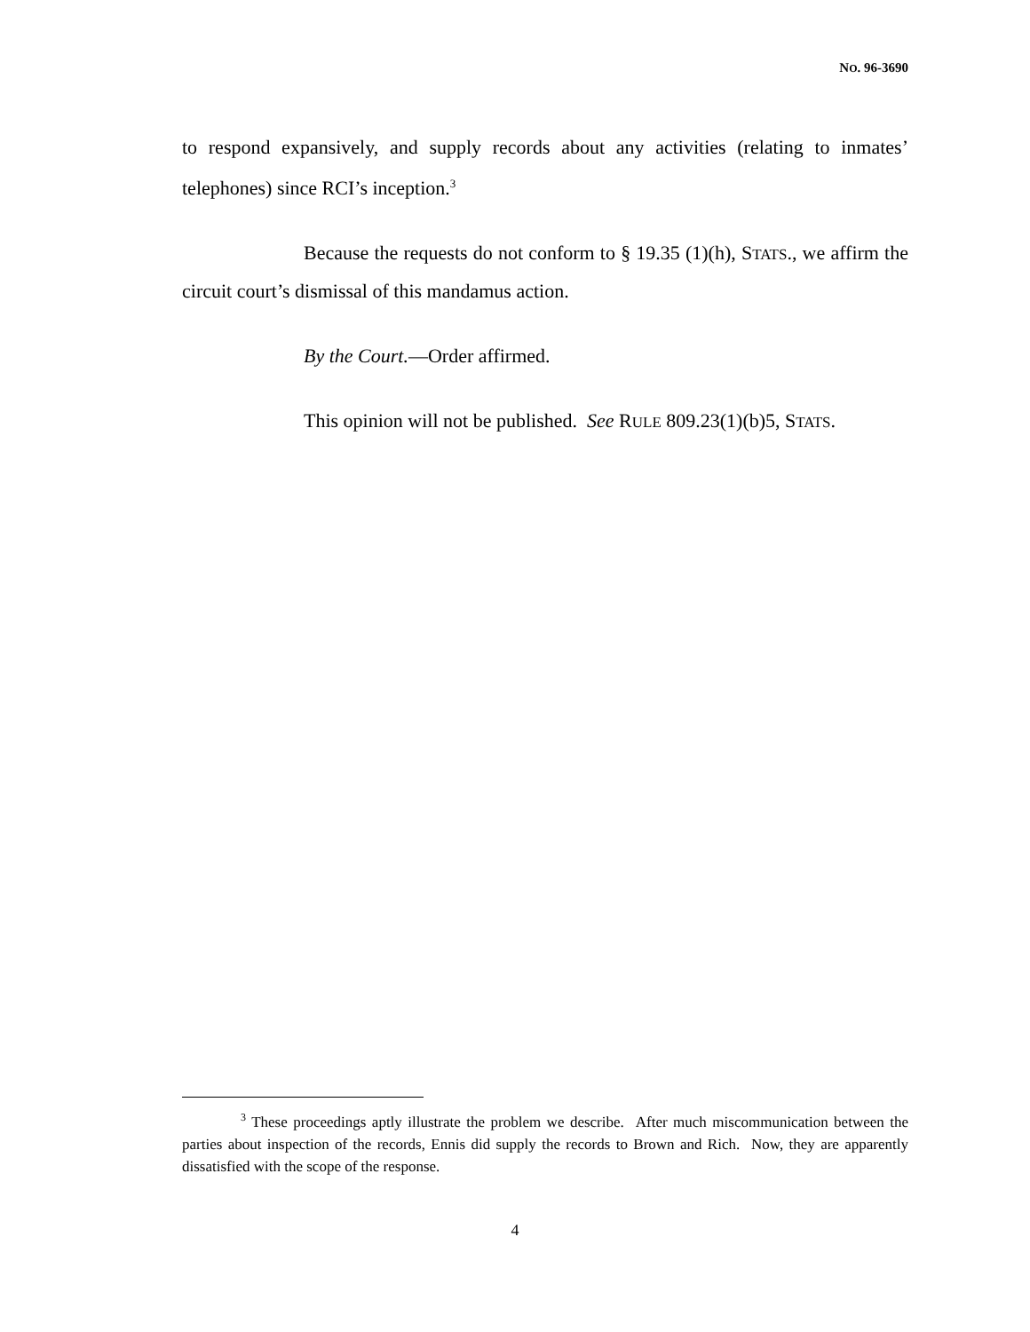NO. 96-3690
to respond expansively, and supply records about any activities (relating to inmates’ telephones) since RCI’s inception.<sup>3</sup>
Because the requests do not conform to § 19.35 (1)(h), STATS., we affirm the circuit court’s dismissal of this mandamus action.
By the Court.—Order affirmed.
This opinion will not be published. See RULE 809.23(1)(b)5, STATS.
<sup>3</sup> These proceedings aptly illustrate the problem we describe. After much miscommunication between the parties about inspection of the records, Ennis did supply the records to Brown and Rich. Now, they are apparently dissatisfied with the scope of the response.
4